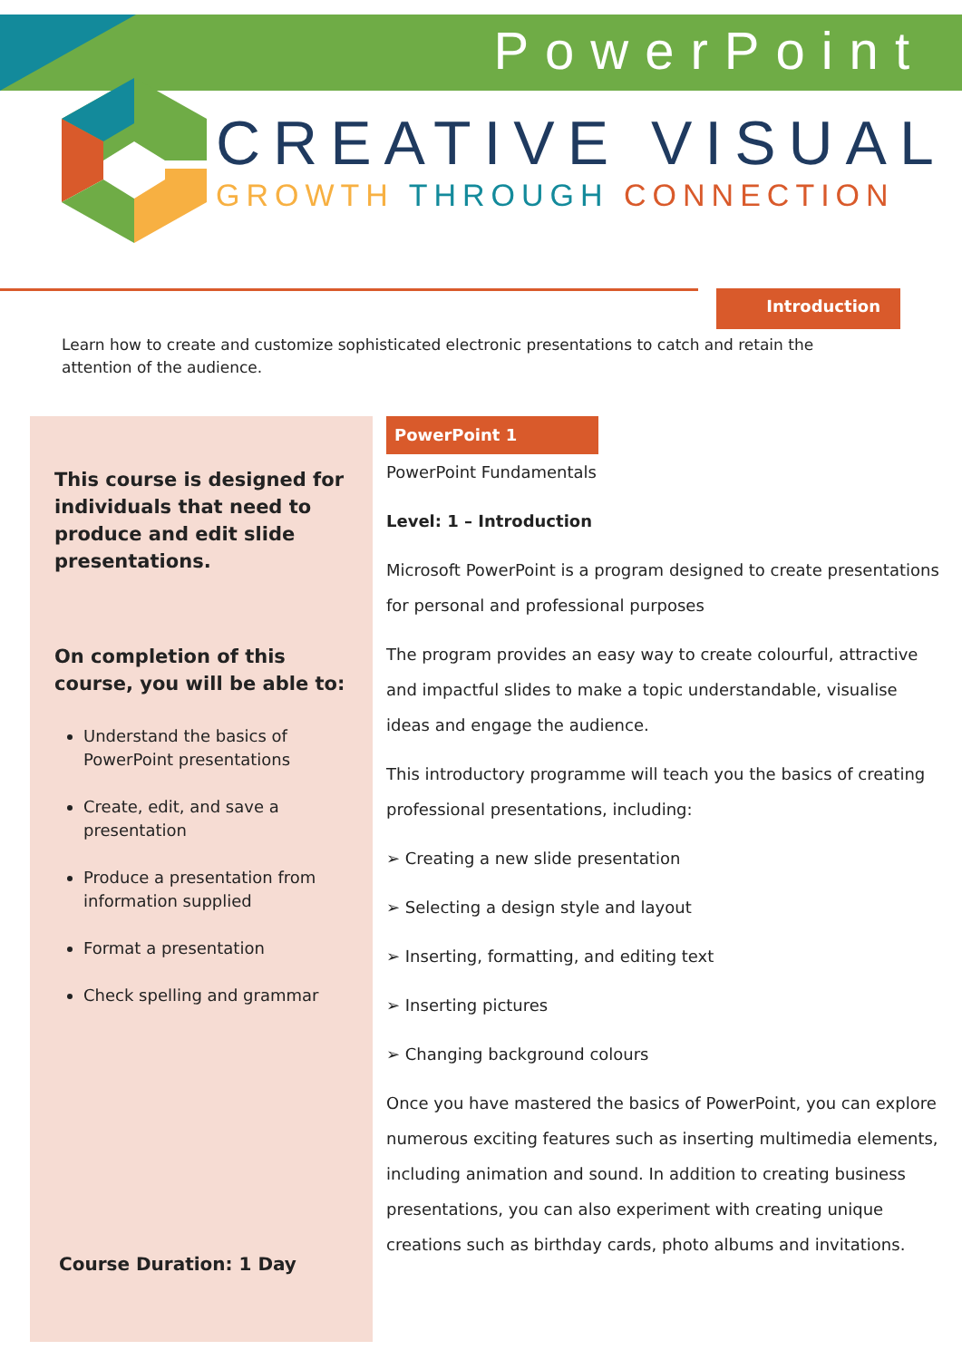PowerPoint
CREATIVE VISUAL
GROWTH THROUGH CONNECTION
Introduction
Learn how to create and customize sophisticated electronic presentations to catch and retain the attention of the audience.
This course is designed for individuals that need to produce and edit slide presentations.
On completion of this course, you will be able to:
Understand the basics of PowerPoint presentations
Create, edit, and save a presentation
Produce a presentation from information supplied
Format a presentation
Check spelling and grammar
Course Duration: 1 Day
PowerPoint 1
PowerPoint Fundamentals
Level: 1 – Introduction
Microsoft PowerPoint is a program designed to create presentations for personal and professional purposes
The program provides an easy way to create colourful, attractive and impactful slides to make a topic understandable, visualise ideas and engage the audience.
This introductory programme will teach you the basics of creating professional presentations, including:
➢ Creating a new slide presentation
➢ Selecting a design style and layout
➢ Inserting, formatting, and editing text
➢ Inserting pictures
➢ Changing background colours
Once you have mastered the basics of PowerPoint, you can explore numerous exciting features such as inserting multimedia elements, including animation and sound. In addition to creating business presentations, you can also experiment with creating unique creations such as birthday cards, photo albums and invitations.